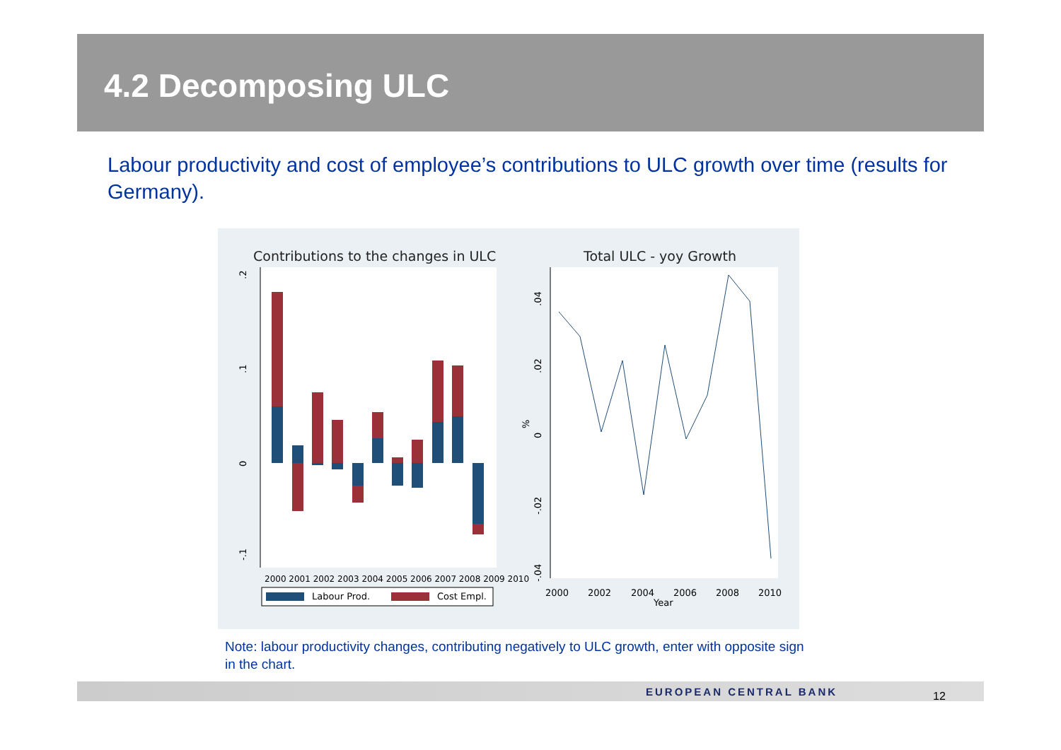4.2 Decomposing ULC
Labour productivity and cost of employee’s contributions to ULC growth over time (results for Germany).
Contributions to the changes in ULC
Total ULC - yoy Growth
.2
.1
0
-.1
2000 2001 2002 2003 2004 2005 2006 2007 2008 2009 2010
Labour Prod.
Cost Empl.
.04
.02
0
%
-.02
-.04
2000
2002
2004
2006
2008
2010
Year
Note: labour productivity changes, contributing negatively to ULC growth, enter with opposite sign in the chart.
EUROPEAN CENTRAL BANK 12